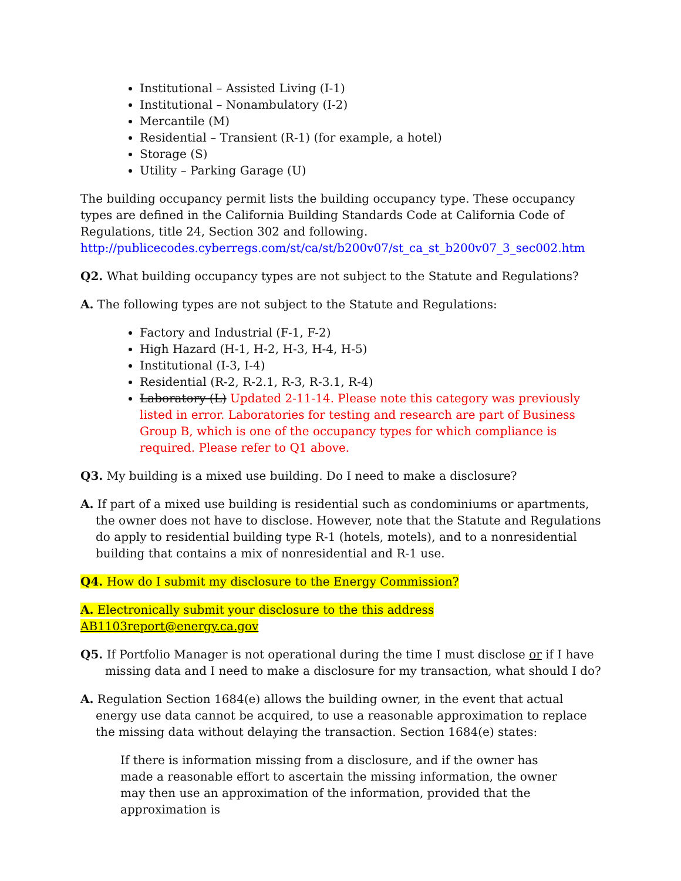Institutional – Assisted Living (I-1)
Institutional – Nonambulatory (I-2)
Mercantile (M)
Residential – Transient (R-1) (for example, a hotel)
Storage (S)
Utility – Parking Garage (U)
The building occupancy permit lists the building occupancy type. These occupancy types are defined in the California Building Standards Code at California Code of Regulations, title 24, Section 302 and following.
http://publicecodes.cyberregs.com/st/ca/st/b200v07/st_ca_st_b200v07_3_sec002.htm
Q2. What building occupancy types are not subject to the Statute and Regulations?
A. The following types are not subject to the Statute and Regulations:
Factory and Industrial (F-1, F-2)
High Hazard (H-1, H-2, H-3, H-4, H-5)
Institutional (I-3, I-4)
Residential (R-2, R-2.1, R-3, R-3.1, R-4)
Laboratory (L) Updated 2-11-14. Please note this category was previously listed in error. Laboratories for testing and research are part of Business Group B, which is one of the occupancy types for which compliance is required. Please refer to Q1 above.
Q3. My building is a mixed use building. Do I need to make a disclosure?
A. If part of a mixed use building is residential such as condominiums or apartments, the owner does not have to disclose. However, note that the Statute and Regulations do apply to residential building type R-1 (hotels, motels), and to a nonresidential building that contains a mix of nonresidential and R-1 use.
Q4. How do I submit my disclosure to the Energy Commission?
A. Electronically submit your disclosure to the this address AB1103report@energy.ca.gov
Q5. If Portfolio Manager is not operational during the time I must disclose or if I have missing data and I need to make a disclosure for my transaction, what should I do?
A. Regulation Section 1684(e) allows the building owner, in the event that actual energy use data cannot be acquired, to use a reasonable approximation to replace the missing data without delaying the transaction. Section 1684(e) states:
If there is information missing from a disclosure, and if the owner has made a reasonable effort to ascertain the missing information, the owner may then use an approximation of the information, provided that the approximation is